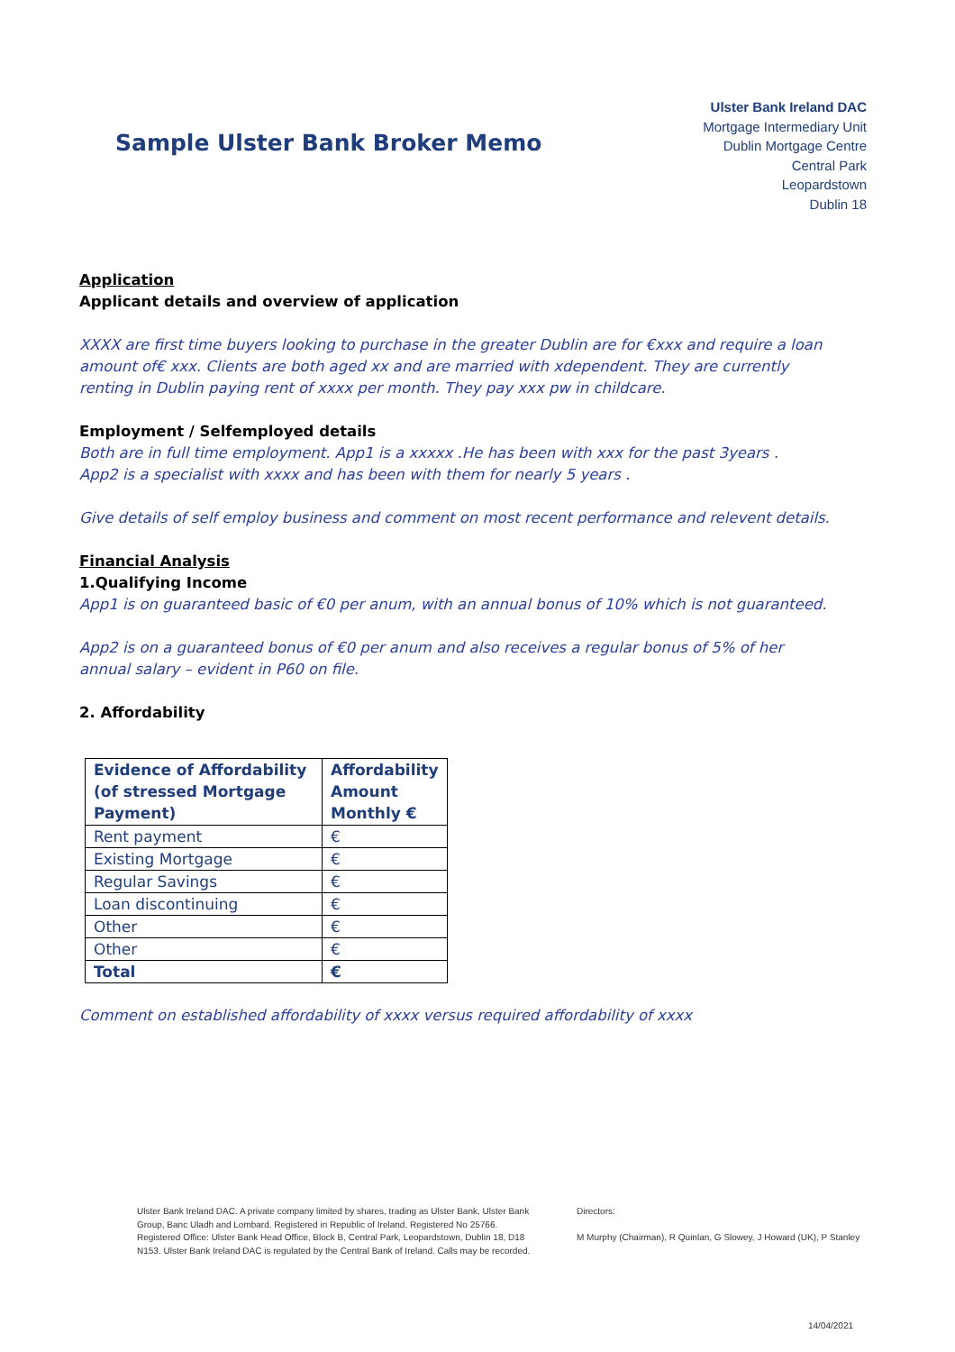Sample Ulster Bank Broker Memo
Ulster Bank Ireland DAC
Mortgage Intermediary Unit
Dublin Mortgage Centre
Central Park
Leopardstown
Dublin 18
Application
Applicant details and overview of application
XXXX are first time buyers looking to purchase in the greater Dublin are for €xxx and require a loan amount of€ xxx. Clients are both aged xx and are married with xdependent. They are currently renting in Dublin paying rent of xxxx per month. They pay xxx pw in childcare.
Employment / Selfemployed details
Both are in full time employment. App1 is a xxxxx .He has been with xxx for the past 3years .
App2 is a specialist with xxxx and has been with them for nearly 5 years .
Give details of self employ business and comment on most recent performance and relevent details.
Financial Analysis
1.Qualifying Income
App1 is on guaranteed basic of €0 per anum, with an annual bonus of 10% which is not guaranteed.
App2 is on a guaranteed bonus of €0 per anum and also receives a regular bonus of 5% of her annual salary – evident in P60 on file.
2. Affordability
| Evidence of Affordability (of stressed Mortgage Payment) | Affordability Amount Monthly € |
| --- | --- |
| Rent payment | € |
| Existing Mortgage | € |
| Regular Savings | € |
| Loan discontinuing | € |
| Other | € |
| Other | € |
| Total | € |
Comment on established affordability of xxxx versus required affordability of xxxx
Ulster Bank Ireland DAC. A private company limited by shares, trading as Ulster Bank, Ulster Bank Group, Banc Uladh and Lombard. Registered in Republic of Ireland. Registered No 25766. Registered Office: Ulster Bank Head Office, Block B, Central Park, Leopardstown, Dublin 18, D18 N153. Ulster Bank Ireland DAC is regulated by the Central Bank of Ireland. Calls may be recorded.
Directors:
M Murphy (Chairman), R Quinlan, G Slowey, J Howard (UK), P Stanley
14/04/2021